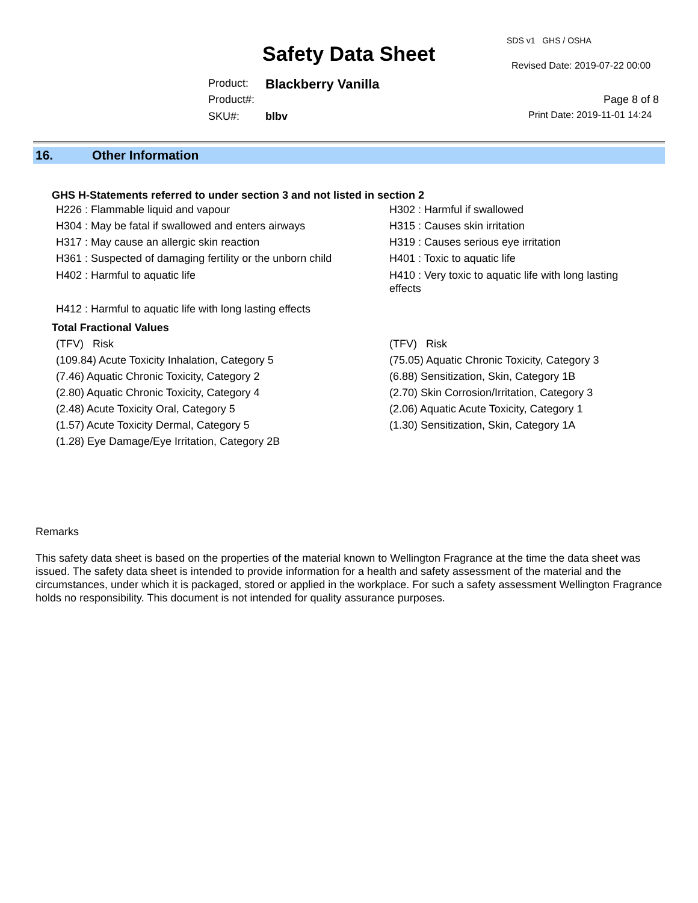SDS v1 GHS / OSHA
Safety Data Sheet Revised Date: 2019-07-22 00:00
Product: Blackberry Vanilla
Product#: Page 8 of 8
SKU#: blbv Print Date: 2019-11-01 14:24
16. Other Information
GHS H-Statements referred to under section 3 and not listed in section 2
H226 : Flammable liquid and vapour H302 : Harmful if swallowed
H304 : May be fatal if swallowed and enters airways H315 : Causes skin irritation
H317 : May cause an allergic skin reaction H319 : Causes serious eye irritation
H361 : Suspected of damaging fertility or the unborn child
H401 : Toxic to aquatic life
H402 : Harmful to aquatic life H410 : Very toxic to aquatic life with long lasting effects
H412 : Harmful to aquatic life with long lasting effects
Total Fractional Values
(TFV) Risk (TFV) Risk
(109.84) Acute Toxicity Inhalation, Category 5 (75.05) Aquatic Chronic Toxicity, Category 3
(7.46) Aquatic Chronic Toxicity, Category 2 (6.88) Sensitization, Skin, Category 1B
(2.80) Aquatic Chronic Toxicity, Category 4 (2.70) Skin Corrosion/Irritation, Category 3
(2.48) Acute Toxicity Oral, Category 5 (2.06) Aquatic Acute Toxicity, Category 1
(1.57) Acute Toxicity Dermal, Category 5 (1.30) Sensitization, Skin, Category 1A
(1.28) Eye Damage/Eye Irritation, Category 2B
Remarks
This safety data sheet is based on the properties of the material known to Wellington Fragrance at the time the data sheet was issued. The safety data sheet is intended to provide information for a health and safety assessment of the material and the circumstances, under which it is packaged, stored or applied in the workplace. For such a safety assessment Wellington Fragrance holds no responsibility. This document is not intended for quality assurance purposes.